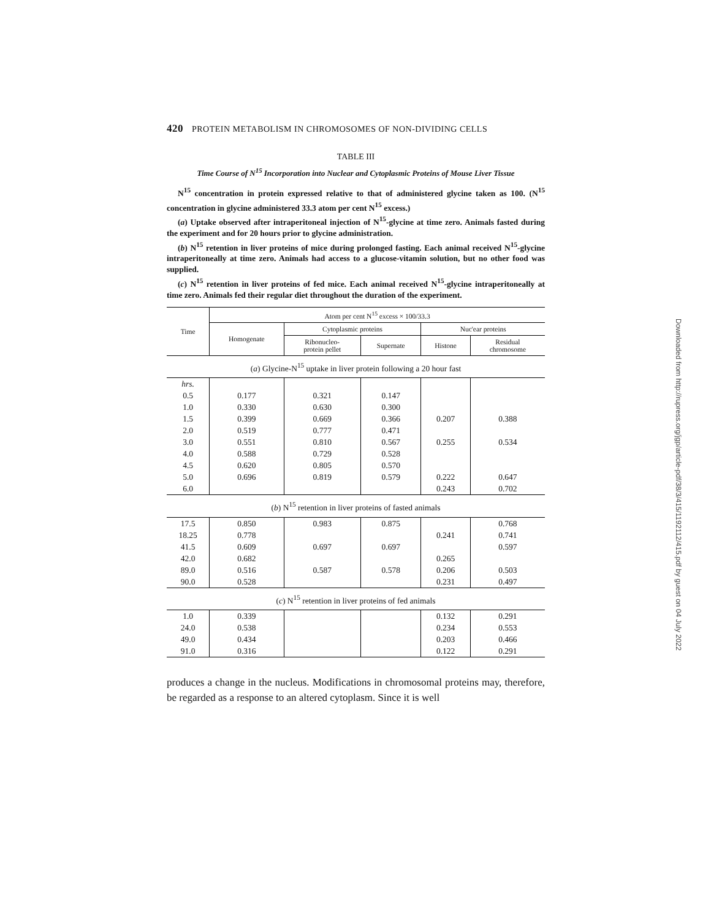420 PROTEIN METABOLISM IN CHROMOSOMES OF NON-DIVIDING CELLS
TABLE III
Time Course of N<sup>15</sup> Incorporation into Nuclear and Cytoplasmic Proteins of Mouse Liver Tissue
N<sup>15</sup> concentration in protein expressed relative to that of administered glycine taken as 100. (N<sup>15</sup> concentration in glycine administered 33.3 atom per cent N<sup>15</sup> excess.)
(a) Uptake observed after intraperitoneal injection of N<sup>15</sup>-glycine at time zero. Animals fasted during the experiment and for 20 hours prior to glycine administration.
(b) N<sup>15</sup> retention in liver proteins of mice during prolonged fasting. Each animal received N<sup>15</sup>-glycine intraperitoneally at time zero. Animals had access to a glucose-vitamin solution, but no other food was supplied.
(c) N<sup>15</sup> retention in liver proteins of fed mice. Each animal received N<sup>15</sup>-glycine intraperitoneally at time zero. Animals fed their regular diet throughout the duration of the experiment.
| Time | Atom per cent N<sup>15</sup> excess × 100/33.3 | | | | |
| --- | --- | --- | --- | --- | --- |
| | Homogenate | Cytoplasmic proteins | | Nuc'ear proteins | |
| | | Ribonucleo- protein pellet | Supernate | Histone | Residual chromosome |
| ( a ) Glycine-N<sup>15</sup> uptake in liver protein following a 20 hour fast | | | | | |
| hrs. | | | | | |
| 0.5 | 0.177 | 0.321 | 0.147 | | |
| 1.0 | 0.330 | 0.630 | 0.300 | | |
| 1.5 | 0.399 | 0.669 | 0.366 | 0.207 | 0.388 |
| 2.0 | 0.519 | 0.777 | 0.471 | | |
| 3.0 | 0.551 | 0.810 | 0.567 | 0.255 | 0.534 |
| 4.0 | 0.588 | 0.729 | 0.528 | | |
| 4.5 | 0.620 | 0.805 | 0.570 | | |
| 5.0 | 0.696 | 0.819 | 0.579 | 0.222 | 0.647 |
| 6.0 | | | | 0.243 | 0.702 |
| ( b ) N<sup>15</sup> retention in liver proteins of fasted animals | | | | | |
| 17.5 | 0.850 | 0.983 | 0.875 | | 0.768 |
| 18.25 | 0.778 | | | 0.241 | 0.741 |
| 41.5 | 0.609 | 0.697 | 0.697 | | 0.597 |
| 42.0 | 0.682 | | | 0.265 | |
| 89.0 | 0.516 | 0.587 | 0.578 | 0.206 | 0.503 |
| 90.0 | 0.528 | | | 0.231 | 0.497 |
| ( c ) N<sup>15</sup> retention in liver proteins of fed animals | | | | | |
| 1.0 | 0.339 | | | 0.132 | 0.291 |
| 24.0 | 0.538 | | | 0.234 | 0.553 |
| 49.0 | 0.434 | | | 0.203 | 0.466 |
| 91.0 | 0.316 | | | 0.122 | 0.291 |
produces a change in the nucleus. Modifications in chromosomal proteins may, therefore, be regarded as a response to an altered cytoplasm. Since it is well
Downloaded from http://rupress.org/jgp/article-pdf/38/3/415/1192112/415.pdf by guest on 04 July 2022